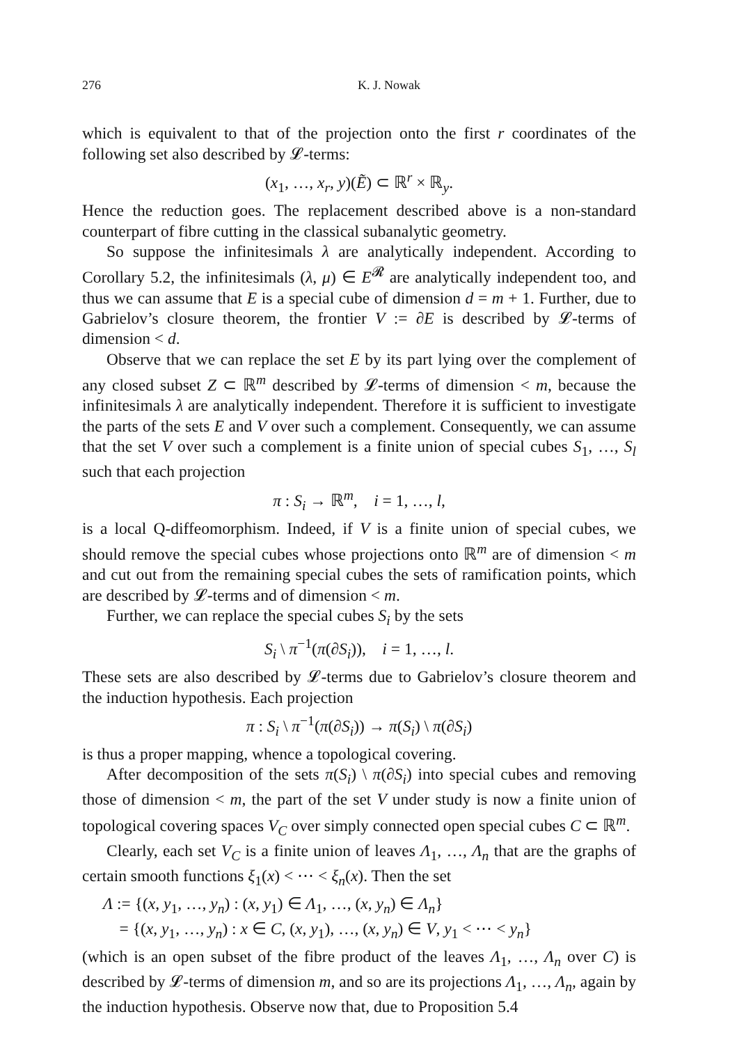276 K. J. Nowak
which is equivalent to that of the projection onto the first r coordinates of the following set also described by 𝓛-terms:
(x<sub>1</sub>, …, x<sub>r</sub>, y)(Ẽ) ⊂ ℝ<sup>r</sup> × ℝ<sub>y</sub>.
Hence the reduction goes. The replacement described above is a non-standard counterpart of fibre cutting in the classical subanalytic geometry.
So suppose the infinitesimals λ are analytically independent. According to Corollary 5.2, the infinitesimals (λ, μ) ∈ E<sup>𝓡</sup> are analytically independent too, and thus we can assume that E is a special cube of dimension d = m + 1. Further, due to Gabrielov’s closure theorem, the frontier V := ∂E is described by 𝓛-terms of dimension < d.
Observe that we can replace the set E by its part lying over the complement of any closed subset Z ⊂ ℝ<sup>m</sup> described by 𝓛-terms of dimension < m, because the infinitesimals λ are analytically independent. Therefore it is sufficient to investigate the parts of the sets E and V over such a complement. Consequently, we can assume that the set V over such a complement is a finite union of special cubes S<sub>1</sub>, …, S<sub>l</sub> such that each projection
π : S<sub>i</sub> → ℝ<sup>m</sup>, i = 1, …, l,
is a local Q-diffeomorphism. Indeed, if V is a finite union of special cubes, we should remove the special cubes whose projections onto ℝ<sup>m</sup> are of dimension < m and cut out from the remaining special cubes the sets of ramification points, which are described by 𝓛-terms and of dimension < m.
Further, we can replace the special cubes S<sub>i</sub> by the sets
S<sub>i</sub> \ π<sup>−1</sup>(π(∂S<sub>i</sub>)), i = 1, …, l.
These sets are also described by 𝓛-terms due to Gabrielov’s closure theorem and the induction hypothesis. Each projection
π : S<sub>i</sub> \ π<sup>−1</sup>(π(∂S<sub>i</sub>)) → π(S<sub>i</sub>) \ π(∂S<sub>i</sub>)
is thus a proper mapping, whence a topological covering.
After decomposition of the sets π(S<sub>i</sub>) \ π(∂S<sub>i</sub>) into special cubes and removing those of dimension < m, the part of the set V under study is now a finite union of topological covering spaces V<sub>C</sub> over simply connected open special cubes C ⊂ ℝ<sup>m</sup>.
Clearly, each set V<sub>C</sub> is a finite union of leaves Λ<sub>1</sub>, …, Λ<sub>n</sub> that are the graphs of certain smooth functions ξ<sub>1</sub>(x) < ⋯ < ξ<sub>n</sub>(x). Then the set
Λ := {(x, y<sub>1</sub>, …, y<sub>n</sub>) : (x, y<sub>1</sub>) ∈ Λ<sub>1</sub>, …, (x, y<sub>n</sub>) ∈ Λ<sub>n</sub>}
= {(x, y<sub>1</sub>, …, y<sub>n</sub>) : x ∈ C, (x, y<sub>1</sub>), …, (x, y<sub>n</sub>) ∈ V, y<sub>1</sub> < ⋯ < y<sub>n</sub>}
(which is an open subset of the fibre product of the leaves Λ<sub>1</sub>, …, Λ<sub>n</sub> over C) is described by 𝓛-terms of dimension m, and so are its projections Λ<sub>1</sub>, …, Λ<sub>n</sub>, again by the induction hypothesis. Observe now that, due to Proposition 5.4